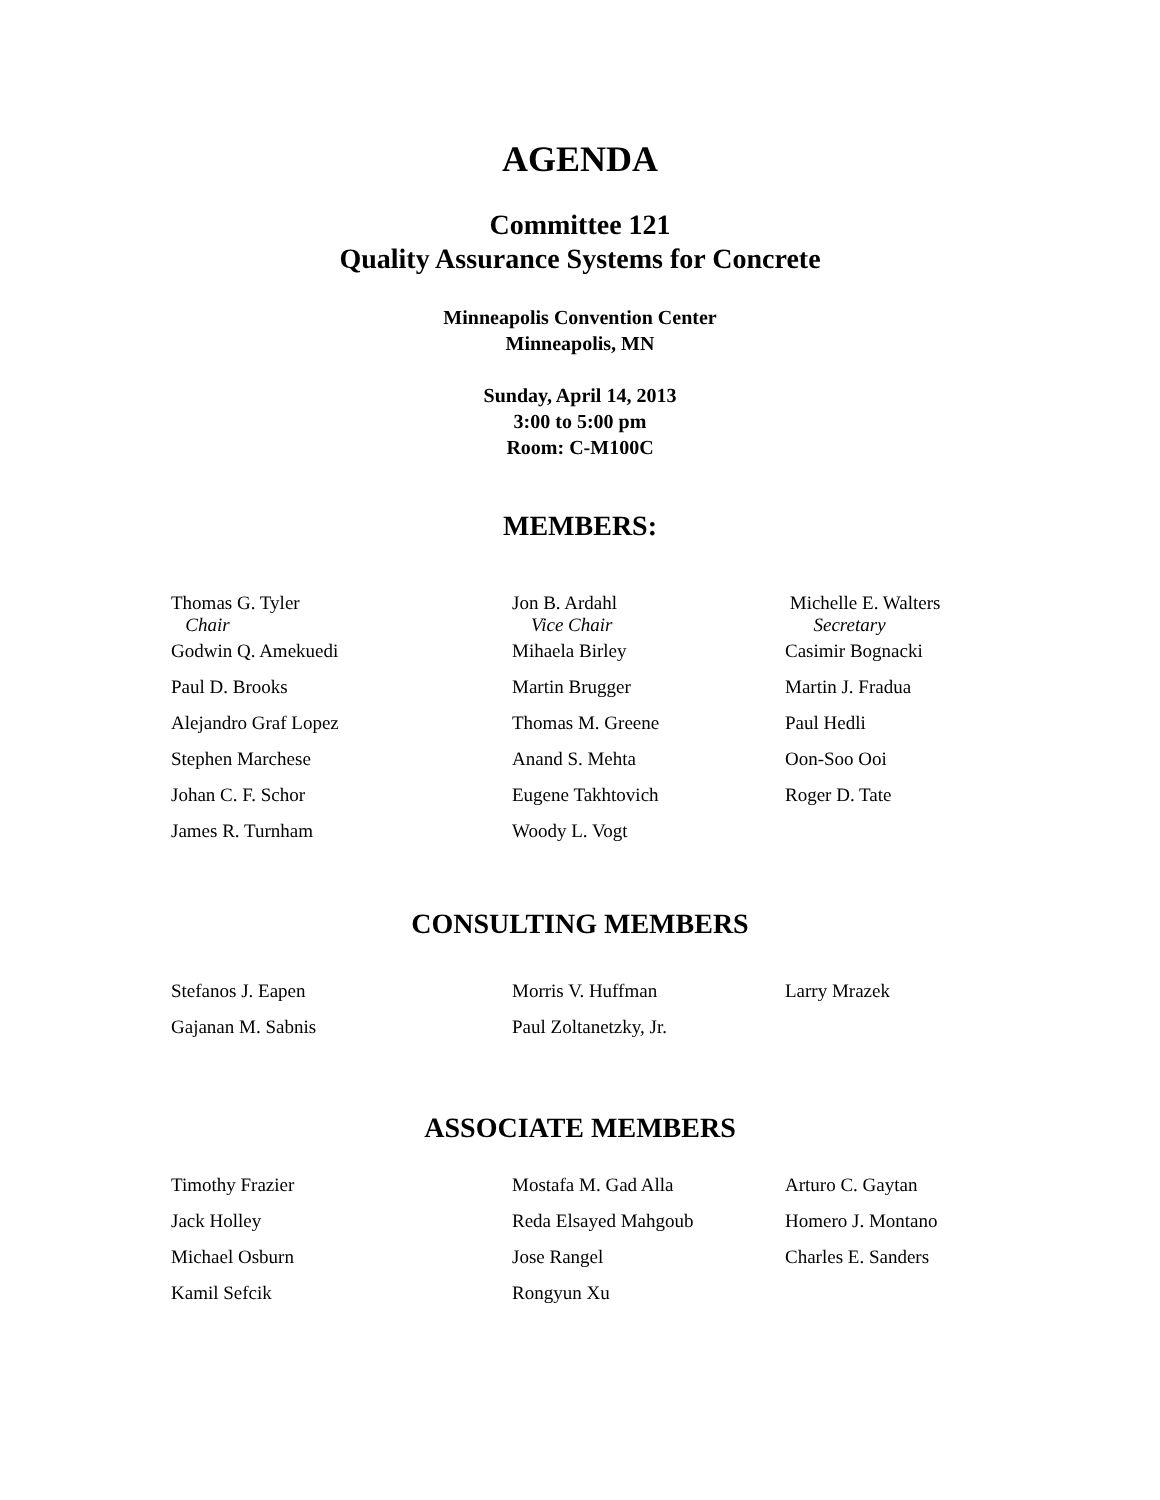AGENDA
Committee 121
Quality Assurance Systems for Concrete
Minneapolis Convention Center
Minneapolis, MN
Sunday, April 14, 2013
3:00 to 5:00 pm
Room: C-M100C
MEMBERS:
| Thomas G. Tyler Chair | Jon B. Ardahl Vice Chair | Michelle E. Walters Secretary |
| Godwin Q. Amekuedi | Mihaela Birley | Casimir Bognacki |
| Paul D. Brooks | Martin Brugger | Martin J. Fradua |
| Alejandro Graf Lopez | Thomas M. Greene | Paul Hedli |
| Stephen Marchese | Anand S. Mehta | Oon-Soo Ooi |
| Johan C. F. Schor | Eugene Takhtovich | Roger D. Tate |
| James R. Turnham | Woody L. Vogt | |
CONSULTING MEMBERS
| Stefanos J. Eapen | Morris V. Huffman | Larry Mrazek |
| Gajanan M. Sabnis | Paul Zoltanetzky, Jr. | |
ASSOCIATE MEMBERS
| Timothy Frazier | Mostafa M. Gad Alla | Arturo C. Gaytan |
| Jack Holley | Reda Elsayed Mahgoub | Homero J. Montano |
| Michael Osburn | Jose Rangel | Charles E. Sanders |
| Kamil Sefcik | Rongyun Xu | |